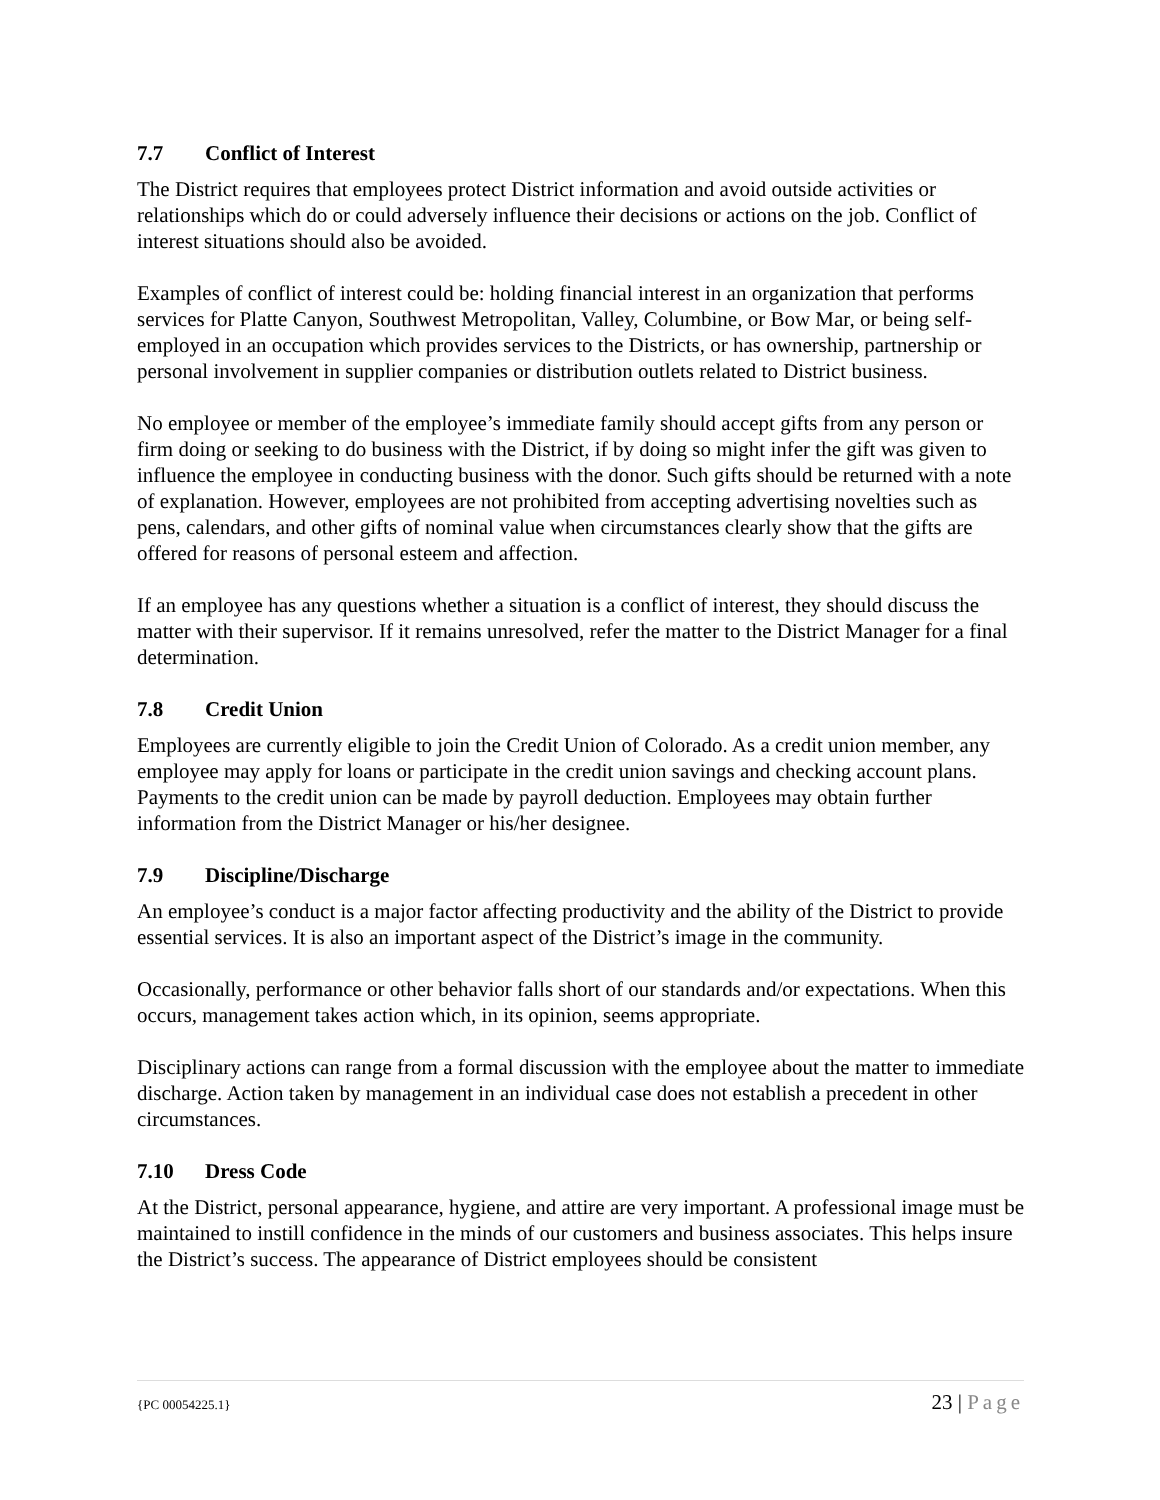7.7 Conflict of Interest
The District requires that employees protect District information and avoid outside activities or relationships which do or could adversely influence their decisions or actions on the job. Conflict of interest situations should also be avoided.
Examples of conflict of interest could be: holding financial interest in an organization that performs services for Platte Canyon, Southwest Metropolitan, Valley, Columbine, or Bow Mar, or being self-employed in an occupation which provides services to the Districts, or has ownership, partnership or personal involvement in supplier companies or distribution outlets related to District business.
No employee or member of the employee’s immediate family should accept gifts from any person or firm doing or seeking to do business with the District, if by doing so might infer the gift was given to influence the employee in conducting business with the donor. Such gifts should be returned with a note of explanation. However, employees are not prohibited from accepting advertising novelties such as pens, calendars, and other gifts of nominal value when circumstances clearly show that the gifts are offered for reasons of personal esteem and affection.
If an employee has any questions whether a situation is a conflict of interest, they should discuss the matter with their supervisor. If it remains unresolved, refer the matter to the District Manager for a final determination.
7.8 Credit Union
Employees are currently eligible to join the Credit Union of Colorado. As a credit union member, any employee may apply for loans or participate in the credit union savings and checking account plans. Payments to the credit union can be made by payroll deduction. Employees may obtain further information from the District Manager or his/her designee.
7.9 Discipline/Discharge
An employee’s conduct is a major factor affecting productivity and the ability of the District to provide essential services. It is also an important aspect of the District’s image in the community.
Occasionally, performance or other behavior falls short of our standards and/or expectations. When this occurs, management takes action which, in its opinion, seems appropriate.
Disciplinary actions can range from a formal discussion with the employee about the matter to immediate discharge. Action taken by management in an individual case does not establish a precedent in other circumstances.
7.10 Dress Code
At the District, personal appearance, hygiene, and attire are very important. A professional image must be maintained to instill confidence in the minds of our customers and business associates. This helps insure the District’s success. The appearance of District employees should be consistent
{PC 00054225.1} 23 | Page